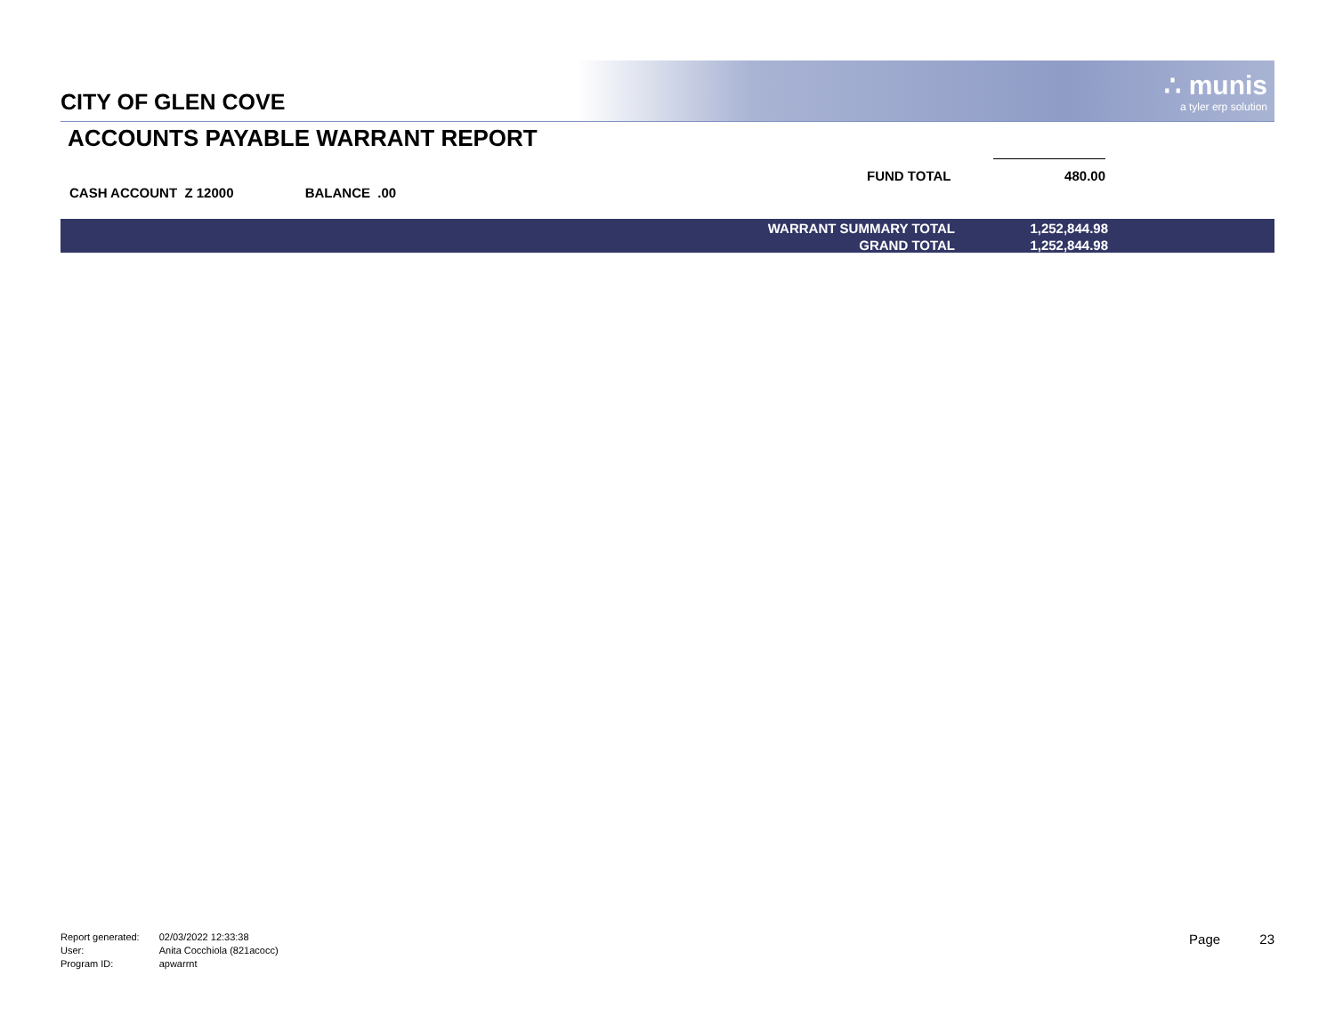CITY OF GLEN COVE
∴ munis
a tyler erp solution
ACCOUNTS PAYABLE WARRANT REPORT
CASH ACCOUNT Z 12000 BALANCE .00
FUND TOTAL
480.00
| WARRANT SUMMARY TOTAL | 1,252,844.98 |
| GRAND TOTAL | 1,252,844.98 |
| Report generated: | 02/03/2022 12:33:38 |
| User: | Anita Cocchiola (821acocc) |
| Program ID: | apwarrnt |
Page 23